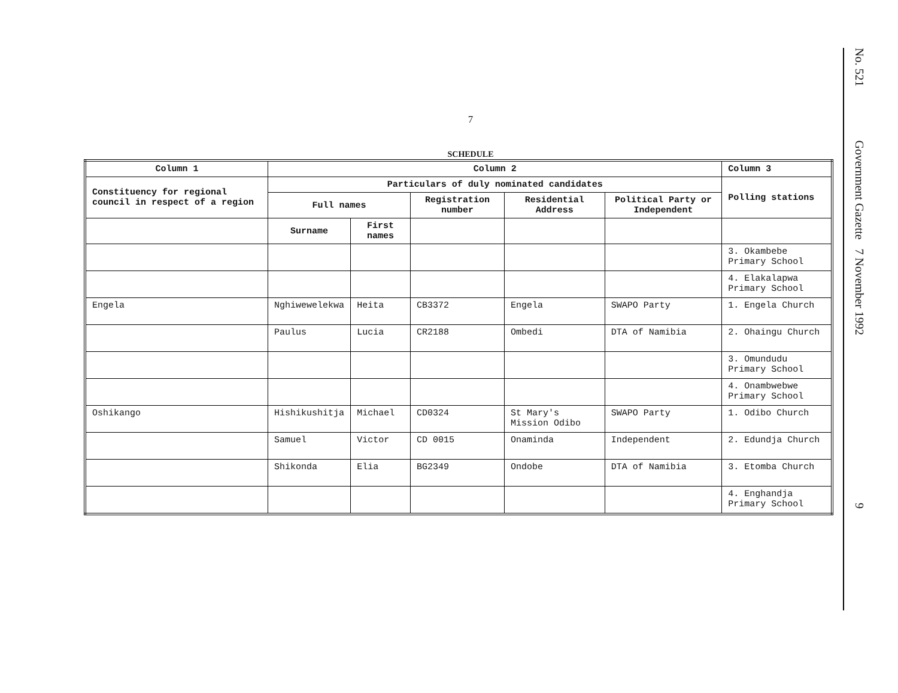7
SCHEDULE
| Column 1 | Column 2 | | | | | Column 3 |
| --- | --- | --- | --- | --- | --- | --- |
| Constituency for regional council in respect of a region | Particulars of duly nominated candidates | | | | | Polling stations |
| | Full names | | Registration number | Residential Address | Political Party or Independent | |
| | Surname | First names | | | | |
| | | | | | | 3. Okambebe Primary School |
| | | | | | | 4. Elakalapwa Primary School |
| Engela | Nghiwewelekwa | Heita | CB3372 | Engela | SWAPO Party | 1. Engela Church |
| | Paulus | Lucia | CR2188 | Ombedi | DTA of Namibia | 2. Ohaingu Church |
| | | | | | | 3. Omundudu Primary School |
| | | | | | | 4. Onambwebwe Primary School |
| Oshikango | Hishikushitja | Michael | CD0324 | St Mary's Mission Odibo | SWAPO Party | 1. Odibo Church |
| | Samuel | Victor | CD 0015 | Onaminda | Independent | 2. Edundja Church |
| | Shikonda | Elia | BG2349 | Ondobe | DTA of Namibia | 3. Etomba Church |
| | | | | | | 4. Enghandja Primary School |
No. 521 Government Gazette 7 November 1992 9